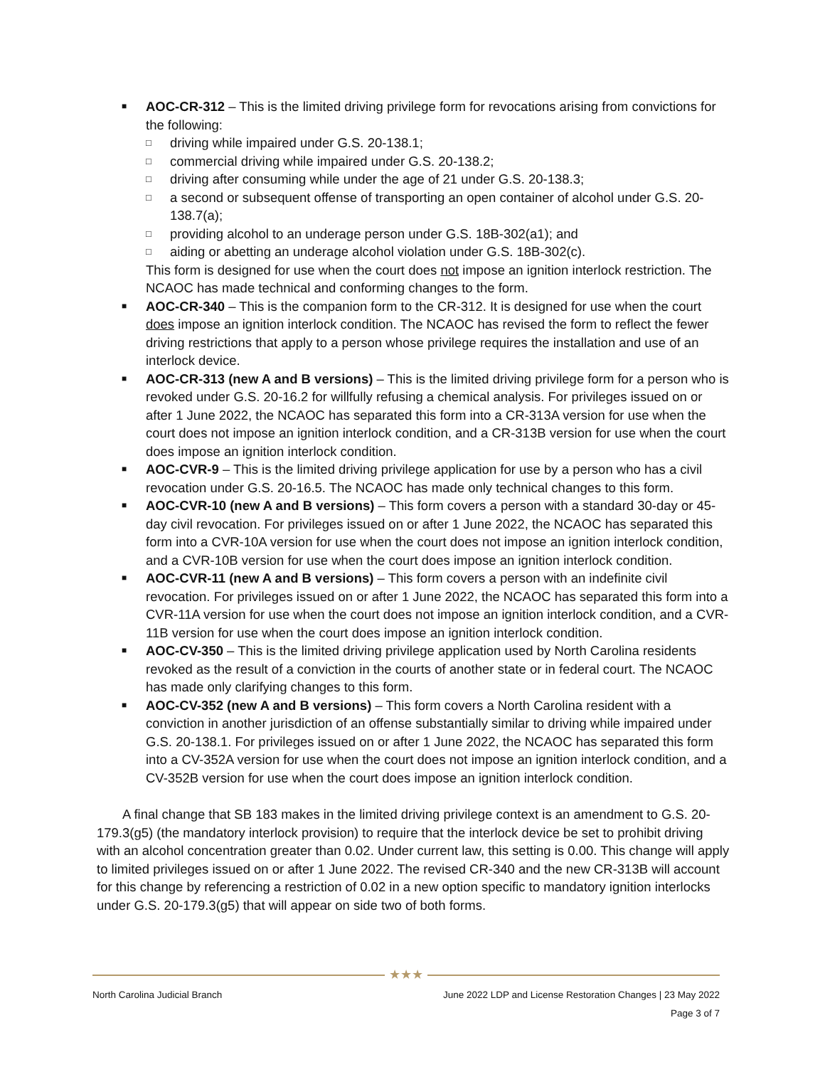■ AOC-CR-312 – This is the limited driving privilege form for revocations arising from convictions for the following:
□ driving while impaired under G.S. 20-138.1;
□ commercial driving while impaired under G.S. 20-138.2;
□ driving after consuming while under the age of 21 under G.S. 20-138.3;
□ a second or subsequent offense of transporting an open container of alcohol under G.S. 20-138.7(a);
□ providing alcohol to an underage person under G.S. 18B-302(a1); and
□ aiding or abetting an underage alcohol violation under G.S. 18B-302(c).
This form is designed for use when the court does not impose an ignition interlock restriction. The NCAOC has made technical and conforming changes to the form.
■ AOC-CR-340 – This is the companion form to the CR-312. It is designed for use when the court does impose an ignition interlock condition. The NCAOC has revised the form to reflect the fewer driving restrictions that apply to a person whose privilege requires the installation and use of an interlock device.
■ AOC-CR-313 (new A and B versions) – This is the limited driving privilege form for a person who is revoked under G.S. 20-16.2 for willfully refusing a chemical analysis. For privileges issued on or after 1 June 2022, the NCAOC has separated this form into a CR-313A version for use when the court does not impose an ignition interlock condition, and a CR-313B version for use when the court does impose an ignition interlock condition.
■ AOC-CVR-9 – This is the limited driving privilege application for use by a person who has a civil revocation under G.S. 20-16.5. The NCAOC has made only technical changes to this form.
■ AOC-CVR-10 (new A and B versions) – This form covers a person with a standard 30-day or 45-day civil revocation. For privileges issued on or after 1 June 2022, the NCAOC has separated this form into a CVR-10A version for use when the court does not impose an ignition interlock condition, and a CVR-10B version for use when the court does impose an ignition interlock condition.
■ AOC-CVR-11 (new A and B versions) – This form covers a person with an indefinite civil revocation. For privileges issued on or after 1 June 2022, the NCAOC has separated this form into a CVR-11A version for use when the court does not impose an ignition interlock condition, and a CVR-11B version for use when the court does impose an ignition interlock condition.
■ AOC-CV-350 – This is the limited driving privilege application used by North Carolina residents revoked as the result of a conviction in the courts of another state or in federal court. The NCAOC has made only clarifying changes to this form.
■ AOC-CV-352 (new A and B versions) – This form covers a North Carolina resident with a conviction in another jurisdiction of an offense substantially similar to driving while impaired under G.S. 20-138.1. For privileges issued on or after 1 June 2022, the NCAOC has separated this form into a CV-352A version for use when the court does not impose an ignition interlock condition, and a CV-352B version for use when the court does impose an ignition interlock condition.
A final change that SB 183 makes in the limited driving privilege context is an amendment to G.S. 20-179.3(g5) (the mandatory interlock provision) to require that the interlock device be set to prohibit driving with an alcohol concentration greater than 0.02. Under current law, this setting is 0.00. This change will apply to limited privileges issued on or after 1 June 2022. The revised CR-340 and the new CR-313B will account for this change by referencing a restriction of 0.02 in a new option specific to mandatory ignition interlocks under G.S. 20-179.3(g5) that will appear on side two of both forms.
★★★
North Carolina Judicial Branch June 2022 LDP and License Restoration Changes | 23 May 2022
Page 3 of 7